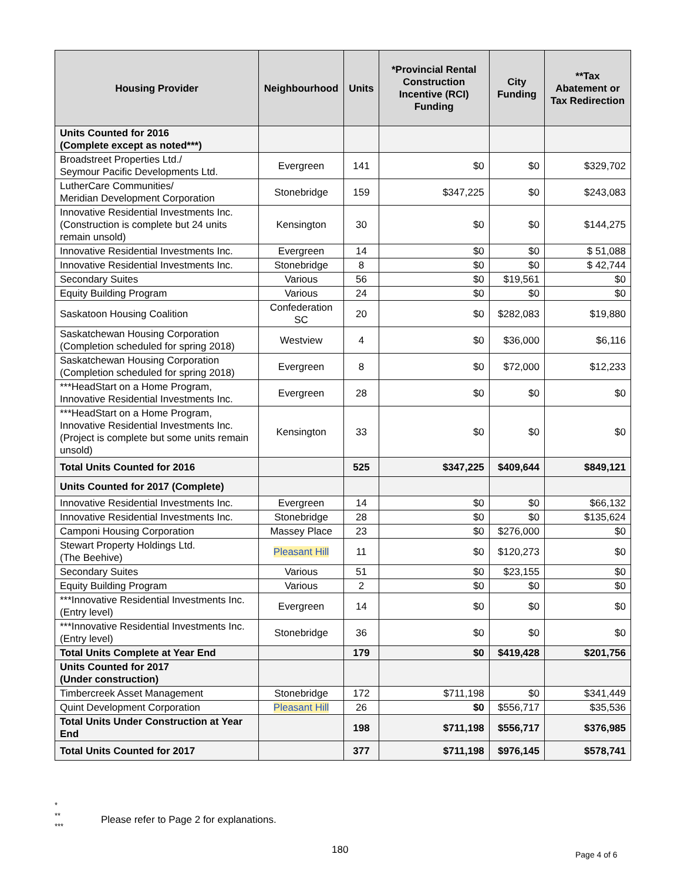| Housing Provider | Neighbourhood | Units | *Provincial Rental Construction Incentive (RCI) Funding | City Funding | **Tax Abatement or Tax Redirection |
| --- | --- | --- | --- | --- | --- |
| Units Counted for 2016 (Complete except as noted***) | | | | | |
| Broadstreet Properties Ltd./ Seymour Pacific Developments Ltd. | Evergreen | 141 | $0 | $0 | $329,702 |
| LutherCare Communities/ Meridian Development Corporation | Stonebridge | 159 | $347,225 | $0 | $243,083 |
| Innovative Residential Investments Inc. (Construction is complete but 24 units remain unsold) | Kensington | 30 | $0 | $0 | $144,275 |
| Innovative Residential Investments Inc. | Evergreen | 14 | $0 | $0 | $ 51,088 |
| Innovative Residential Investments Inc. | Stonebridge | 8 | $0 | $0 | $ 42,744 |
| Secondary Suites | Various | 56 | $0 | $19,561 | $0 |
| Equity Building Program | Various | 24 | $0 | $0 | $0 |
| Saskatoon Housing Coalition | Confederation SC | 20 | $0 | $282,083 | $19,880 |
| Saskatchewan Housing Corporation (Completion scheduled for spring 2018) | Westview | 4 | $0 | $36,000 | $6,116 |
| Saskatchewan Housing Corporation (Completion scheduled for spring 2018) | Evergreen | 8 | $0 | $72,000 | $12,233 |
| ***HeadStart on a Home Program, Innovative Residential Investments Inc. | Evergreen | 28 | $0 | $0 | $0 |
| ***HeadStart on a Home Program, Innovative Residential Investments Inc. (Project is complete but some units remain unsold) | Kensington | 33 | $0 | $0 | $0 |
| Total Units Counted for 2016 | | 525 | $347,225 | $409,644 | $849,121 |
| Units Counted for 2017 (Complete) | | | | | |
| Innovative Residential Investments Inc. | Evergreen | 14 | $0 | $0 | $66,132 |
| Innovative Residential Investments Inc. | Stonebridge | 28 | $0 | $0 | $135,624 |
| Camponi Housing Corporation | Massey Place | 23 | $0 | $276,000 | $0 |
| Stewart Property Holdings Ltd. (The Beehive) | Pleasant Hill | 11 | $0 | $120,273 | $0 |
| Secondary Suites | Various | 51 | $0 | $23,155 | $0 |
| Equity Building Program | Various | 2 | $0 | $0 | $0 |
| ***Innovative Residential Investments Inc. (Entry level) | Evergreen | 14 | $0 | $0 | $0 |
| ***Innovative Residential Investments Inc. (Entry level) | Stonebridge | 36 | $0 | $0 | $0 |
| Total Units Complete at Year End | | 179 | $0 | $419,428 | $201,756 |
| Units Counted for 2017 (Under construction) | | | | | |
| Timbercreek Asset Management | Stonebridge | 172 | $711,198 | $0 | $341,449 |
| Quint Development Corporation | Pleasant Hill | 26 | $0 | $556,717 | $35,536 |
| Total Units Under Construction at Year End | | 198 | $711,198 | $556,717 | $376,985 |
| Total Units Counted for 2017 | | 377 | $711,198 | $976,145 | $578,741 |
*
**
***
Please refer to Page 2 for explanations.
180 Page 4 of 6